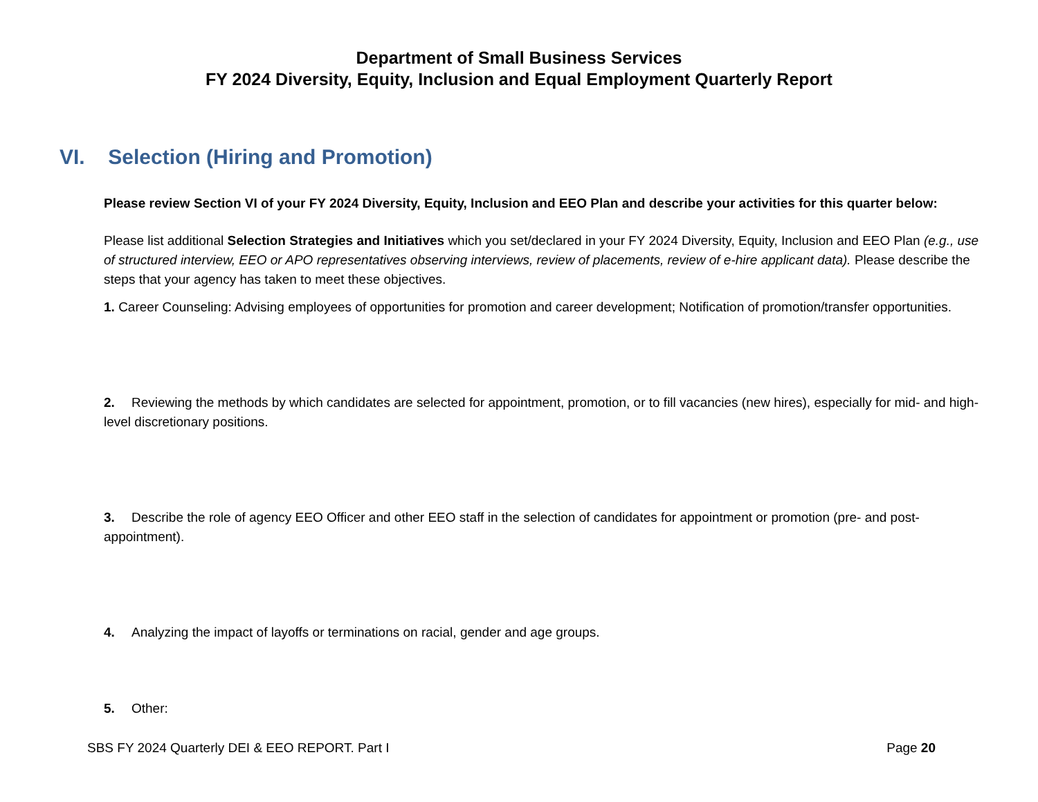Department of Small Business Services
FY 2024 Diversity, Equity, Inclusion and Equal Employment Quarterly Report
VI. Selection (Hiring and Promotion)
Please review Section VI of your FY 2024 Diversity, Equity, Inclusion and EEO Plan and describe your activities for this quarter below:
Please list additional Selection Strategies and Initiatives which you set/declared in your FY 2024 Diversity, Equity, Inclusion and EEO Plan (e.g., use of structured interview, EEO or APO representatives observing interviews, review of placements, review of e-hire applicant data). Please describe the steps that your agency has taken to meet these objectives.
1. Career Counseling: Advising employees of opportunities for promotion and career development; Notification of promotion/transfer opportunities.
2. Reviewing the methods by which candidates are selected for appointment, promotion, or to fill vacancies (new hires), especially for mid- and high-level discretionary positions.
3. Describe the role of agency EEO Officer and other EEO staff in the selection of candidates for appointment or promotion (pre- and post-appointment).
4. Analyzing the impact of layoffs or terminations on racial, gender and age groups.
5. Other:
SBS FY 2024 Quarterly DEI & EEO REPORT. Part I Page 20